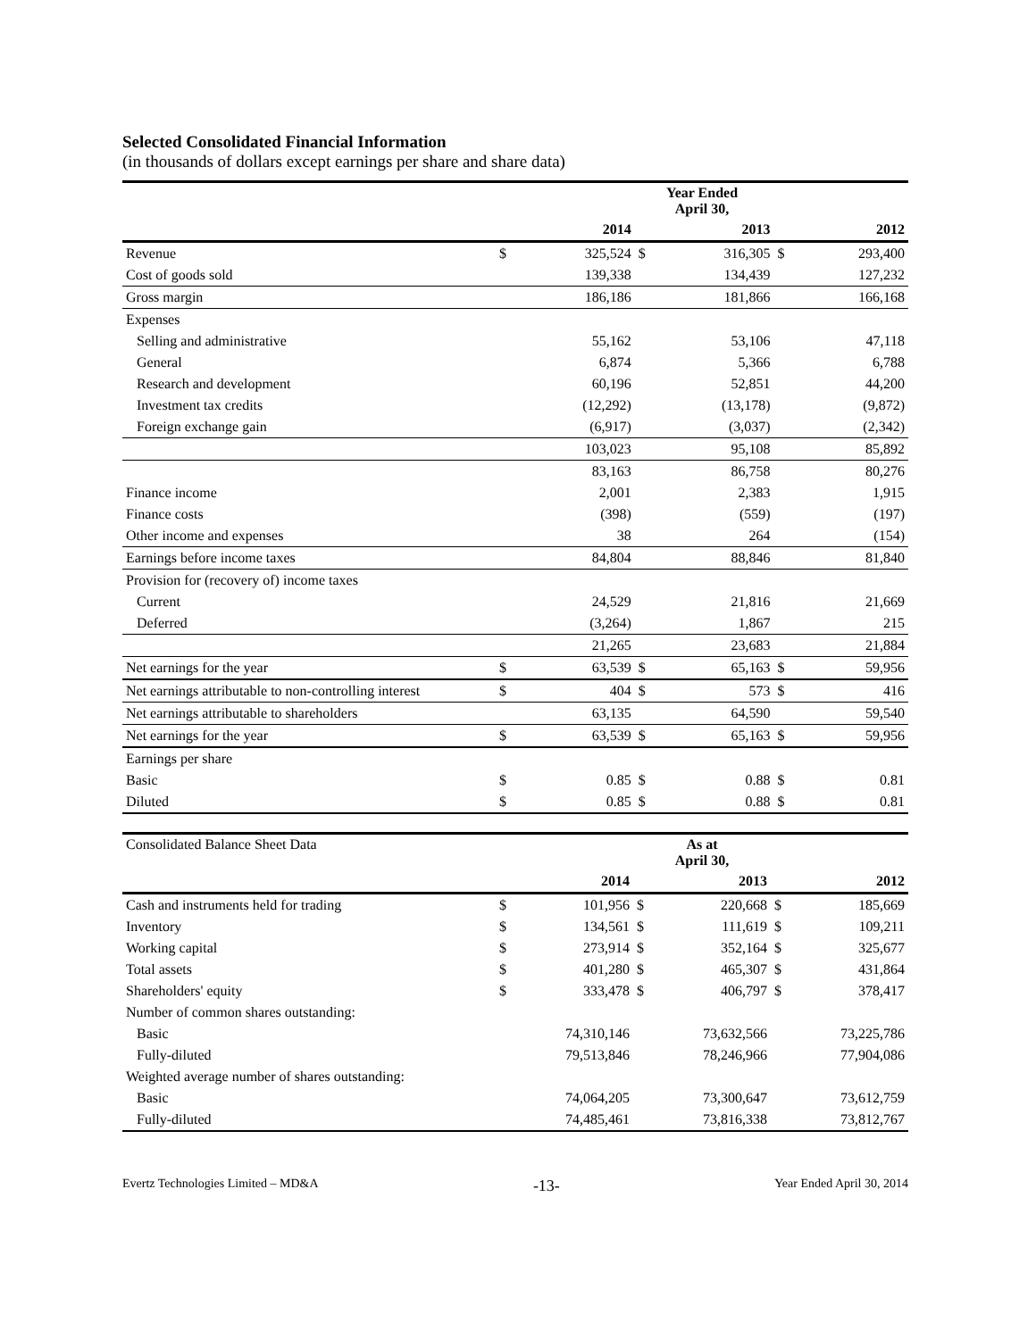Selected Consolidated Financial Information
(in thousands of dollars except earnings per share and share data)
| | Year Ended April 30, | | | | | |
| | | 2014 | | 2013 | | 2012 |
| Revenue | $ | 325,524 | $ | 316,305 | $ | 293,400 |
| Cost of goods sold | | 139,338 | | 134,439 | | 127,232 |
| Gross margin | | 186,186 | | 181,866 | | 166,168 |
| Expenses | | | | | | |
| Selling and administrative | | 55,162 | | 53,106 | | 47,118 |
| General | | 6,874 | | 5,366 | | 6,788 |
| Research and development | | 60,196 | | 52,851 | | 44,200 |
| Investment tax credits | | (12,292) | | (13,178) | | (9,872) |
| Foreign exchange gain | | (6,917) | | (3,037) | | (2,342) |
| | | 103,023 | | 95,108 | | 85,892 |
| | | 83,163 | | 86,758 | | 80,276 |
| Finance income | | 2,001 | | 2,383 | | 1,915 |
| Finance costs | | (398) | | (559) | | (197) |
| Other income and expenses | | 38 | | 264 | | (154) |
| Earnings before income taxes | | 84,804 | | 88,846 | | 81,840 |
| Provision for (recovery of) income taxes | | | | | | |
| Current | | 24,529 | | 21,816 | | 21,669 |
| Deferred | | (3,264) | | 1,867 | | 215 |
| | | 21,265 | | 23,683 | | 21,884 |
| Net earnings for the year | $ | 63,539 | $ | 65,163 | $ | 59,956 |
| Net earnings attributable to non-controlling interest | $ | 404 | $ | 573 | $ | 416 |
| Net earnings attributable to shareholders | | 63,135 | | 64,590 | | 59,540 |
| Net earnings for the year | $ | 63,539 | $ | 65,163 | $ | 59,956 |
| Earnings per share | | | | | | |
| Basic | $ | 0.85 | $ | 0.88 | $ | 0.81 |
| Diluted | $ | 0.85 | $ | 0.88 | $ | 0.81 |
| Consolidated Balance Sheet Data | As at April 30, | | | | | |
| | | 2014 | | 2013 | | 2012 |
| Cash and instruments held for trading | $ | 101,956 | $ | 220,668 | $ | 185,669 |
| Inventory | $ | 134,561 | $ | 111,619 | $ | 109,211 |
| Working capital | $ | 273,914 | $ | 352,164 | $ | 325,677 |
| Total assets | $ | 401,280 | $ | 465,307 | $ | 431,864 |
| Shareholders' equity | $ | 333,478 | $ | 406,797 | $ | 378,417 |
| Number of common shares outstanding: | | | | | | |
| Basic | | 74,310,146 | | 73,632,566 | | 73,225,786 |
| Fully-diluted | | 79,513,846 | | 78,246,966 | | 77,904,086 |
| Weighted average number of shares outstanding: | | | | | | |
| Basic | | 74,064,205 | | 73,300,647 | | 73,612,759 |
| Fully-diluted | | 74,485,461 | | 73,816,338 | | 73,812,767 |
Evertz Technologies Limited – MD&A -13- Year Ended April 30, 2014